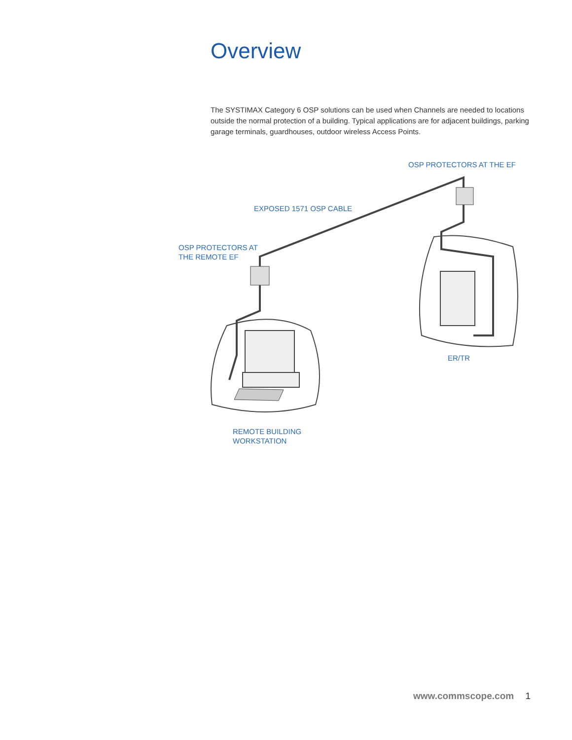Overview
The SYSTIMAX Category 6 OSP solutions can be used when Channels are needed to locations outside the normal protection of a building. Typical applications are for adjacent buildings, parking garage terminals, guardhouses, outdoor wireless Access Points.
OSP PROTECTORS AT THE EF
EXPOSED 1571 OSP CABLE
OSP PROTECTORS AT
THE REMOTE EF
ER/TR
REMOTE BUILDING
WORKSTATION
www.commscope.com 1